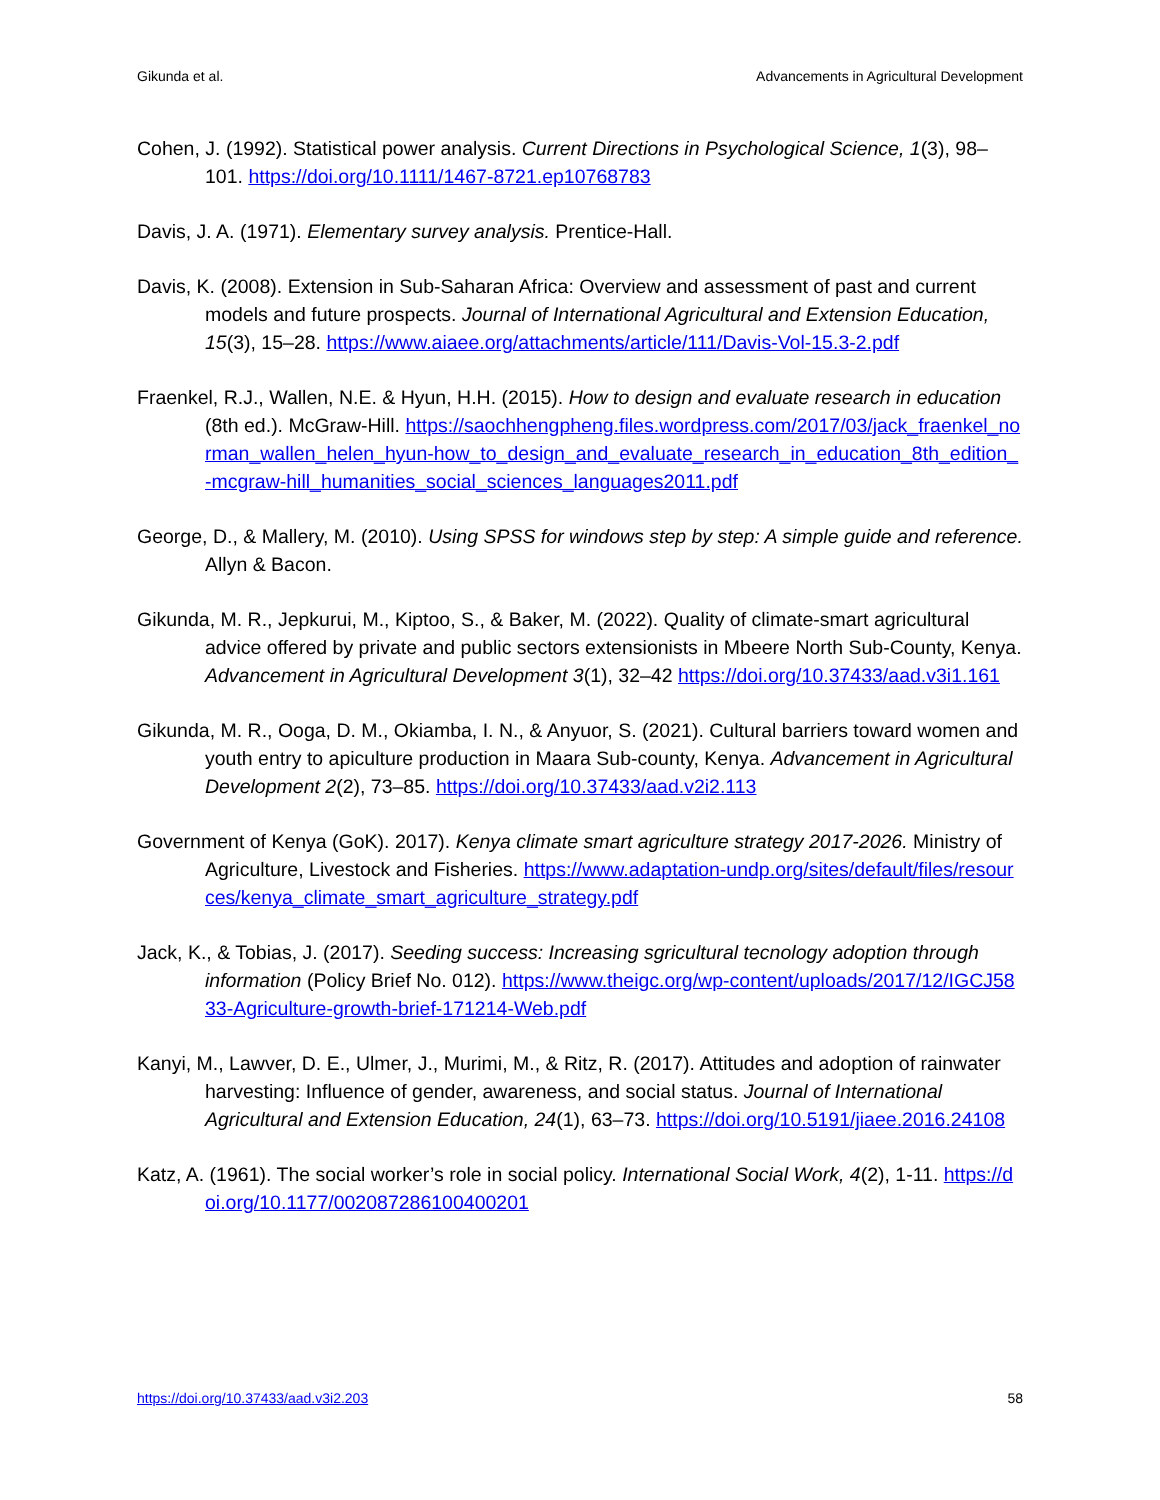Gikunda et al. Advancements in Agricultural Development
Cohen, J. (1992). Statistical power analysis. Current Directions in Psychological Science, 1(3), 98–101. https://doi.org/10.1111/1467-8721.ep10768783
Davis, J. A. (1971). Elementary survey analysis. Prentice-Hall.
Davis, K. (2008). Extension in Sub-Saharan Africa: Overview and assessment of past and current models and future prospects. Journal of International Agricultural and Extension Education, 15(3), 15–28. https://www.aiaee.org/attachments/article/111/Davis-Vol-15.3-2.pdf
Fraenkel, R.J., Wallen, N.E. & Hyun, H.H. (2015). How to design and evaluate research in education (8th ed.). McGraw-Hill. https://saochhengpheng.files.wordpress.com/2017/03/jack_fraenkel_norman_wallen_helen_hyun-how_to_design_and_evaluate_research_in_education_8th_edition_-mcgraw-hill_humanities_social_sciences_languages2011.pdf
George, D., & Mallery, M. (2010). Using SPSS for windows step by step: A simple guide and reference. Allyn & Bacon.
Gikunda, M. R., Jepkurui, M., Kiptoo, S., & Baker, M. (2022). Quality of climate-smart agricultural advice offered by private and public sectors extensionists in Mbeere North Sub-County, Kenya. Advancement in Agricultural Development 3(1), 32–42 https://doi.org/10.37433/aad.v3i1.161
Gikunda, M. R., Ooga, D. M., Okiamba, I. N., & Anyuor, S. (2021). Cultural barriers toward women and youth entry to apiculture production in Maara Sub-county, Kenya. Advancement in Agricultural Development 2(2), 73–85. https://doi.org/10.37433/aad.v2i2.113
Government of Kenya (GoK). 2017). Kenya climate smart agriculture strategy 2017-2026. Ministry of Agriculture, Livestock and Fisheries. https://www.adaptation-undp.org/sites/default/files/resources/kenya_climate_smart_agriculture_strategy.pdf
Jack, K., & Tobias, J. (2017). Seeding success: Increasing sgricultural tecnology adoption through information (Policy Brief No. 012). https://www.theigc.org/wp-content/uploads/2017/12/IGCJ5833-Agriculture-growth-brief-171214-Web.pdf
Kanyi, M., Lawver, D. E., Ulmer, J., Murimi, M., & Ritz, R. (2017). Attitudes and adoption of rainwater harvesting: Influence of gender, awareness, and social status. Journal of International Agricultural and Extension Education, 24(1), 63–73. https://doi.org/10.5191/jiaee.2016.24108
Katz, A. (1961). The social worker’s role in social policy. International Social Work, 4(2), 1-11. https://doi.org/10.1177/002087286100400201
https://doi.org/10.37433/aad.v3i2.203 58